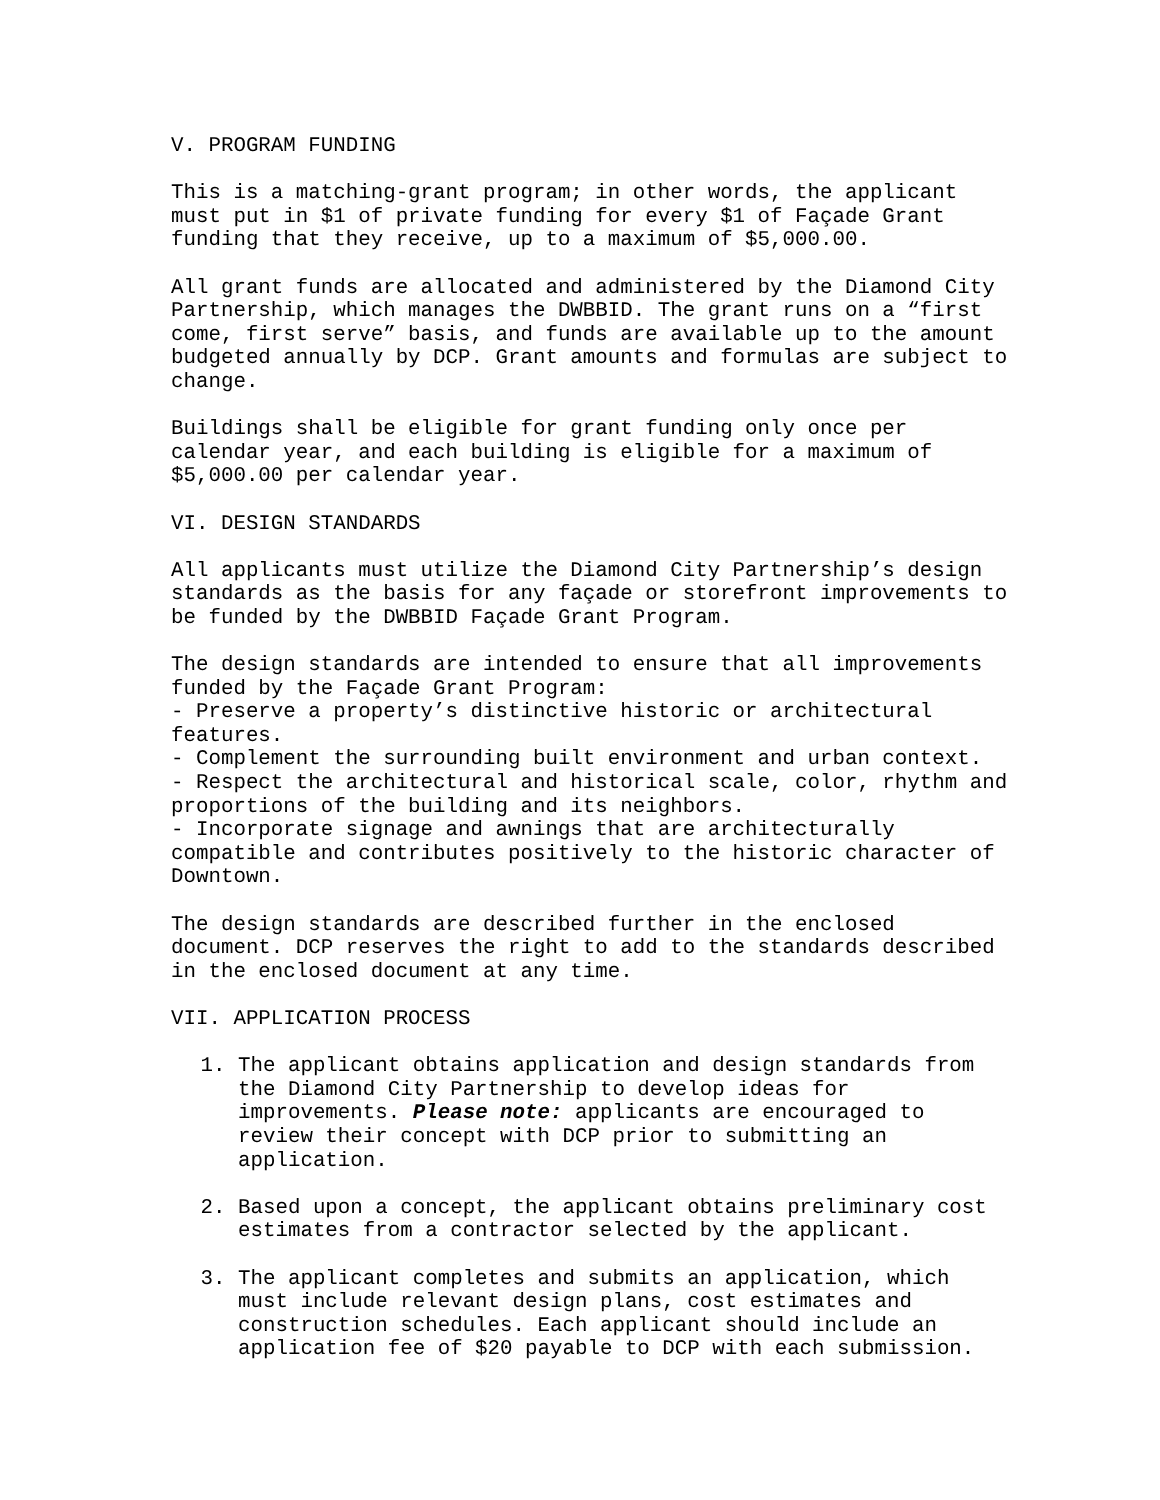V. PROGRAM FUNDING
This is a matching-grant program; in other words, the applicant must put in $1 of private funding for every $1 of Façade Grant funding that they receive, up to a maximum of $5,000.00.
All grant funds are allocated and administered by the Diamond City Partnership, which manages the DWBBID. The grant runs on a “first come, first serve” basis, and funds are available up to the amount budgeted annually by DCP. Grant amounts and formulas are subject to change.
Buildings shall be eligible for grant funding only once per calendar year, and each building is eligible for a maximum of $5,000.00 per calendar year.
VI. DESIGN STANDARDS
All applicants must utilize the Diamond City Partnership’s design standards as the basis for any façade or storefront improvements to be funded by the DWBBID Façade Grant Program.
The design standards are intended to ensure that all improvements funded by the Façade Grant Program:
- Preserve a property’s distinctive historic or architectural features.
- Complement the surrounding built environment and urban context.
- Respect the architectural and historical scale, color, rhythm and proportions of the building and its neighbors.
- Incorporate signage and awnings that are architecturally compatible and contributes positively to the historic character of Downtown.
The design standards are described further in the enclosed document. DCP reserves the right to add to the standards described in the enclosed document at any time.
VII. APPLICATION PROCESS
1. The applicant obtains application and design standards from the Diamond City Partnership to develop ideas for improvements. Please note: applicants are encouraged to review their concept with DCP prior to submitting an application.
2. Based upon a concept, the applicant obtains preliminary cost estimates from a contractor selected by the applicant.
3. The applicant completes and submits an application, which must include relevant design plans, cost estimates and construction schedules. Each applicant should include an application fee of $20 payable to DCP with each submission.